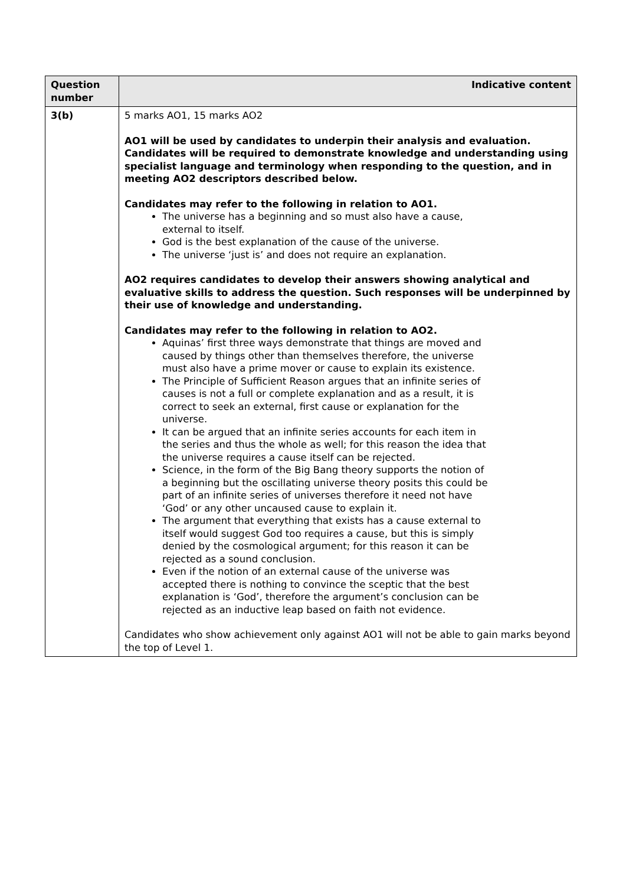| Question number | Indicative content |
| --- | --- |
| 3(b) | 5 marks AO1, 15 marks AO2 AO1 will be used by candidates to underpin their analysis and evaluation. Candidates will be required to demonstrate knowledge and understanding using specialist language and terminology when responding to the question, and in meeting AO2 descriptors described below. Candidates may refer to the following in relation to AO1. The universe has a beginning and so must also have a cause, external to itself. God is the best explanation of the cause of the universe. The universe ‘just is’ and does not require an explanation. AO2 requires candidates to develop their answers showing analytical and evaluative skills to address the question. Such responses will be underpinned by their use of knowledge and understanding. Candidates may refer to the following in relation to AO2. Aquinas’ first three ways demonstrate that things are moved and caused by things other than themselves therefore, the universe must also have a prime mover or cause to explain its existence. The Principle of Sufficient Reason argues that an infinite series of causes is not a full or complete explanation and as a result, it is correct to seek an external, first cause or explanation for the universe. It can be argued that an infinite series accounts for each item in the series and thus the whole as well; for this reason the idea that the universe requires a cause itself can be rejected. Science, in the form of the Big Bang theory supports the notion of a beginning but the oscillating universe theory posits this could be part of an infinite series of universes therefore it need not have ‘God’ or any other uncaused cause to explain it. The argument that everything that exists has a cause external to itself would suggest God too requires a cause, but this is simply denied by the cosmological argument; for this reason it can be rejected as a sound conclusion. Even if the notion of an external cause of the universe was accepted there is nothing to convince the sceptic that the best explanation is ‘God’, therefore the argument’s conclusion can be rejected as an inductive leap based on faith not evidence. Candidates who show achievement only against AO1 will not be able to gain marks beyond the top of Level 1. |